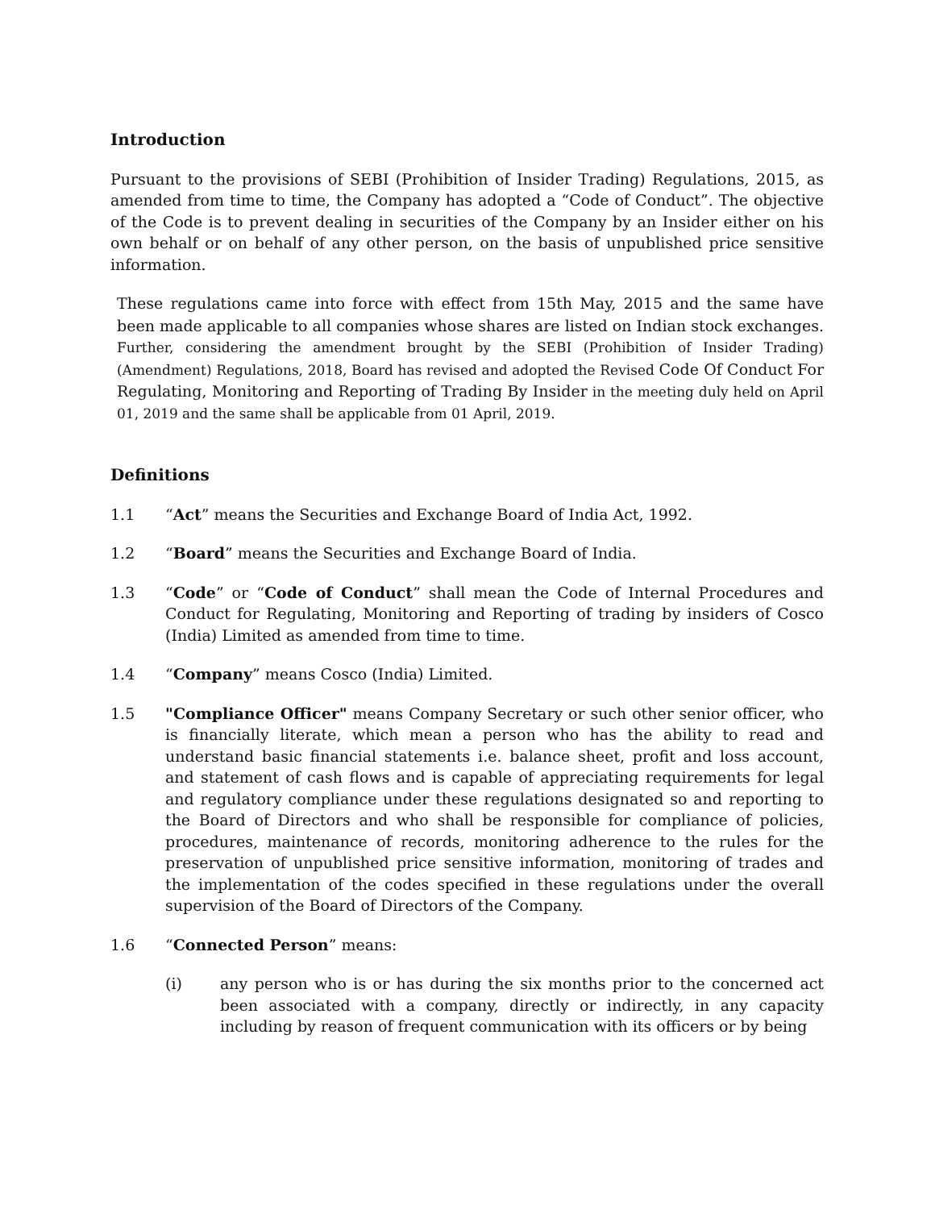Introduction
Pursuant to the provisions of SEBI (Prohibition of Insider Trading) Regulations, 2015, as amended from time to time, the Company has adopted a “Code of Conduct”. The objective of the Code is to prevent dealing in securities of the Company by an Insider either on his own behalf or on behalf of any other person, on the basis of unpublished price sensitive information.
These regulations came into force with effect from 15th May, 2015 and the same have been made applicable to all companies whose shares are listed on Indian stock exchanges. Further, considering the amendment brought by the SEBI (Prohibition of Insider Trading) (Amendment) Regulations, 2018, Board has revised and adopted the Revised Code Of Conduct For Regulating, Monitoring and Reporting of Trading By Insider in the meeting duly held on April 01, 2019 and the same shall be applicable from 01 April, 2019.
Definitions
1.1 “Act” means the Securities and Exchange Board of India Act, 1992.
1.2 “Board” means the Securities and Exchange Board of India.
1.3 “Code” or “Code of Conduct” shall mean the Code of Internal Procedures and Conduct for Regulating, Monitoring and Reporting of trading by insiders of Cosco (India) Limited as amended from time to time.
1.4 “Company” means Cosco (India) Limited.
1.5 "Compliance Officer" means Company Secretary or such other senior officer, who is financially literate, which mean a person who has the ability to read and understand basic financial statements i.e. balance sheet, profit and loss account, and statement of cash flows and is capable of appreciating requirements for legal and regulatory compliance under these regulations designated so and reporting to the Board of Directors and who shall be responsible for compliance of policies, procedures, maintenance of records, monitoring adherence to the rules for the preservation of unpublished price sensitive information, monitoring of trades and the implementation of the codes specified in these regulations under the overall supervision of the Board of Directors of the Company.
1.6 “Connected Person” means:
(i) any person who is or has during the six months prior to the concerned act been associated with a company, directly or indirectly, in any capacity including by reason of frequent communication with its officers or by being